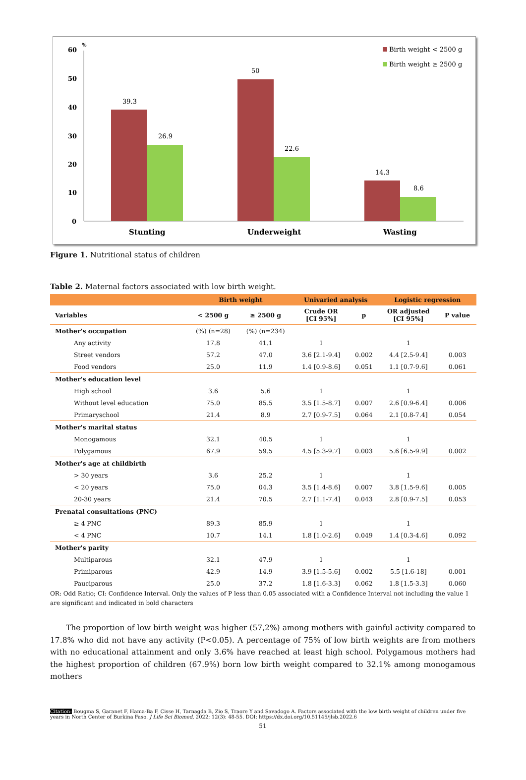60
%
50
40
30
20
10
0
39.3
26.9
50
22.6
14.3
8.6
Stunting
Underweight
Wasting
Birth weight < 2500 g
Birth weight ≥ 2500 g
Figure 1. Nutritional status of children
Table 2. Maternal factors associated with low birth weight.
| | Birth weight | | Univaried analysis | | Logistic regression | |
| --- | --- | --- | --- | --- | --- | --- |
| Variables | < 2500 g | ≥ 2500 g | Crude OR [CI 95%] | p | OR adjusted [CI 95%] | P value |
| Mother's occupation | (%) (n=28) | (%) (n=234) | | | | |
| Any activity | 17.8 | 41.1 | 1 | | 1 | |
| Street vendors | 57.2 | 47.0 | 3.6 [2.1-9.4] | 0.002 | 4.4 [2.5-9.4] | 0.003 |
| Food vendors | 25.0 | 11.9 | 1.4 [0.9-8.6] | 0.051 | 1.1 [0.7-9.6] | 0.061 |
| Mother's education level | | | | | | |
| High school | 3.6 | 5.6 | 1 | | 1 | |
| Without level education | 75.0 | 85.5 | 3.5 [1.5-8.7] | 0.007 | 2.6 [0.9-6.4] | 0.006 |
| Primaryschool | 21.4 | 8.9 | 2.7 [0.9-7.5] | 0.064 | 2.1 [0.8-7.4] | 0.054 |
| Mother's marital status | | | | | | |
| Monogamous | 32.1 | 40.5 | 1 | | 1 | |
| Polygamous | 67.9 | 59.5 | 4.5 [5.3-9.7] | 0.003 | 5.6 [6.5-9.9] | 0.002 |
| Mother's age at childbirth | | | | | | |
| > 30 years | 3.6 | 25.2 | 1 | | 1 | |
| < 20 years | 75.0 | 04.3 | 3.5 [1.4-8.6] | 0.007 | 3.8 [1.5-9.6] | 0.005 |
| 20-30 years | 21.4 | 70.5 | 2.7 [1.1-7.4] | 0.043 | 2.8 [0.9-7.5] | 0.053 |
| Prenatal consultations (PNC) | | | | | | |
| ≥ 4 PNC | 89.3 | 85.9 | 1 | | 1 | |
| < 4 PNC | 10.7 | 14.1 | 1.8 [1.0-2.6] | 0.049 | 1.4 [0.3-4.6] | 0.092 |
| Mother's parity | | | | | | |
| Multiparous | 32.1 | 47.9 | 1 | | 1 | |
| Primiparous | 42.9 | 14.9 | 3.9 [1.5-5.6] | 0.002 | 5.5 [1.6-18] | 0.001 |
| Pauciparous | 25.0 | 37.2 | 1.8 [1.6-3.3] | 0.062 | 1.8 [1.5-3.3] | 0.060 |
OR: Odd Ratio; CI: Confidence Interval. Only the values of P less than 0.05 associated with a Confidence Interval not including the value 1 are significant and indicated in bold characters
The proportion of low birth weight was higher (57,2%) among mothers with gainful activity compared to 17.8% who did not have any activity (P<0.05). A percentage of 75% of low birth weights are from mothers with no educational attainment and only 3.6% have reached at least high school. Polygamous mothers had the highest proportion of children (67.9%) born low birth weight compared to 32.1% among monogamous mothers
Citation: Bougma S, Garanet F, Hama-Ba F, Cisse H, Tarnagda B, Zio S, Traore Y and Savadogo A. Factors associated with the low birth weight of children under five years in North Center of Burkina Faso. J Life Sci Biomed, 2022; 12(3): 48-55. DOI: https://dx.doi.org/10.51145/jlsb.2022.6
51